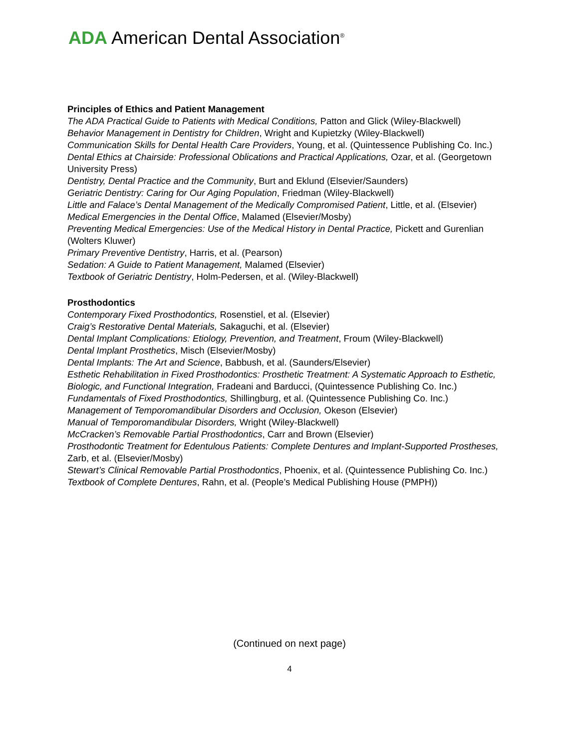ADA American Dental Association<sup>®</sup>
Principles of Ethics and Patient Management
The ADA Practical Guide to Patients with Medical Conditions, Patton and Glick (Wiley-Blackwell)
Behavior Management in Dentistry for Children, Wright and Kupietzky (Wiley-Blackwell)
Communication Skills for Dental Health Care Providers, Young, et al. (Quintessence Publishing Co. Inc.)
Dental Ethics at Chairside: Professional Oblications and Practical Applications, Ozar, et al. (Georgetown University Press)
Dentistry, Dental Practice and the Community, Burt and Eklund (Elsevier/Saunders)
Geriatric Dentistry: Caring for Our Aging Population, Friedman (Wiley-Blackwell)
Little and Falace’s Dental Management of the Medically Compromised Patient, Little, et al. (Elsevier)
Medical Emergencies in the Dental Office, Malamed (Elsevier/Mosby)
Preventing Medical Emergencies: Use of the Medical History in Dental Practice, Pickett and Gurenlian (Wolters Kluwer)
Primary Preventive Dentistry, Harris, et al. (Pearson)
Sedation: A Guide to Patient Management, Malamed (Elsevier)
Textbook of Geriatric Dentistry, Holm-Pedersen, et al. (Wiley-Blackwell)
Prosthodontics
Contemporary Fixed Prosthodontics, Rosenstiel, et al. (Elsevier)
Craig’s Restorative Dental Materials, Sakaguchi, et al. (Elsevier)
Dental Implant Complications: Etiology, Prevention, and Treatment, Froum (Wiley-Blackwell)
Dental Implant Prosthetics, Misch (Elsevier/Mosby)
Dental Implants: The Art and Science, Babbush, et al. (Saunders/Elsevier)
Esthetic Rehabilitation in Fixed Prosthodontics: Prosthetic Treatment: A Systematic Approach to Esthetic, Biologic, and Functional Integration, Fradeani and Barducci, (Quintessence Publishing Co. Inc.)
Fundamentals of Fixed Prosthodontics, Shillingburg, et al. (Quintessence Publishing Co. Inc.)
Management of Temporomandibular Disorders and Occlusion, Okeson (Elsevier)
Manual of Temporomandibular Disorders, Wright (Wiley-Blackwell)
McCracken’s Removable Partial Prosthodontics, Carr and Brown (Elsevier)
Prosthodontic Treatment for Edentulous Patients: Complete Dentures and Implant-Supported Prostheses, Zarb, et al. (Elsevier/Mosby)
Stewart’s Clinical Removable Partial Prosthodontics, Phoenix, et al. (Quintessence Publishing Co. Inc.)
Textbook of Complete Dentures, Rahn, et al. (People’s Medical Publishing House (PMPH))
(Continued on next page)
4